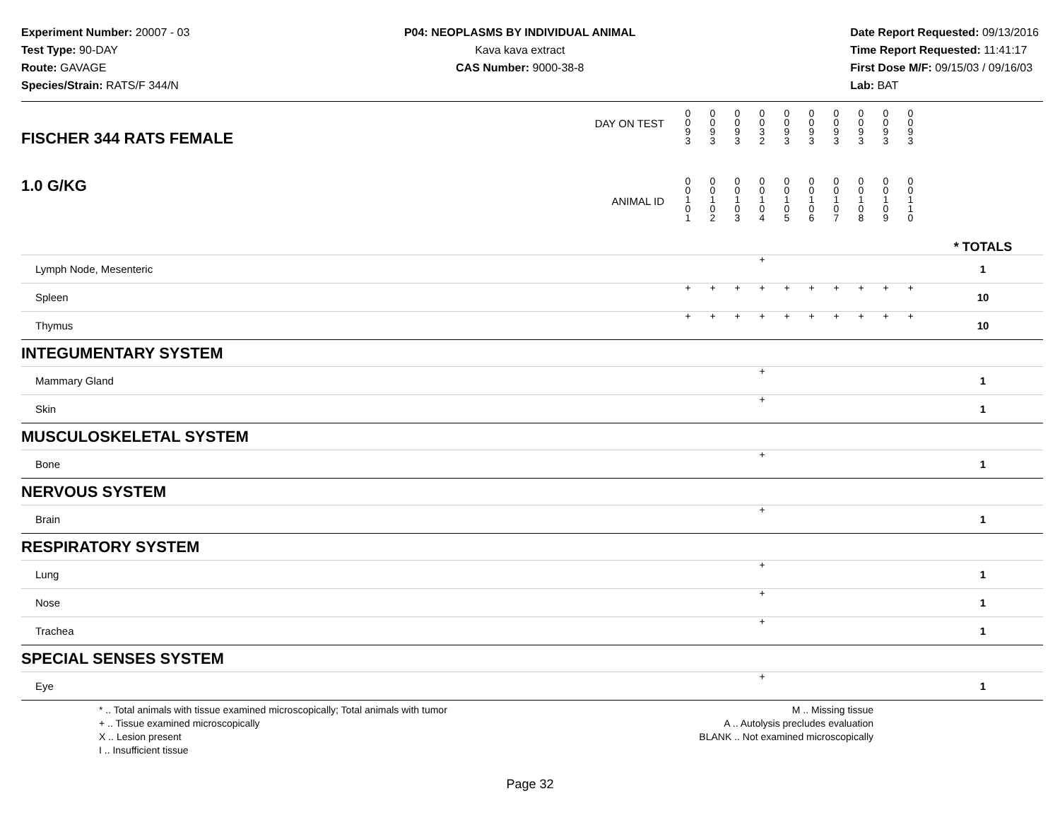Experiment Number: 20007 - 03
Test Type: 90-DAY
Route: GAVAGE
Species/Strain: RATS/F 344/N
P04: NEOPLASMS BY INDIVIDUAL ANIMAL
Kava kava extract
CAS Number: 9000-38-8
Date Report Requested: 09/13/2016
Time Report Requested: 11:41:17
First Dose M/F: 09/15/03 / 09/16/03
Lab: BAT
| DAY ON TEST FISCHER 344 RATS FEMALE | 0 0 9 3 | 0 0 9 3 | 0 0 9 3 | 0 0 3 2 | 0 0 9 3 | 0 0 9 3 | 0 0 9 3 | 0 0 9 3 | 0 0 9 3 | 0 0 9 3 | | |
| 1.0 G/KG ANIMAL ID | 0 0 1 0 1 | 0 0 1 0 2 | 0 0 1 0 3 | 0 0 1 0 4 | 0 0 1 0 5 | 0 0 1 0 6 | 0 0 1 0 7 | 0 0 1 0 8 | 0 0 1 0 9 | 0 0 1 1 0 | | * TOTALS |
| Lymph Node, Mesenteric | | | | + | | | | | | | | 1 |
| Spleen | + | + | + | + | + | + | + | + | + | + | | 10 |
| Thymus | + | + | + | + | + | + | + | + | + | + | | 10 |
| INTEGUMENTARY SYSTEM | | | | | | | | | | | | |
| Mammary Gland | | | | + | | | | | | | | 1 |
| Skin | | | | + | | | | | | | | 1 |
| MUSCULOSKELETAL SYSTEM | | | | | | | | | | | | |
| Bone | | | | + | | | | | | | | 1 |
| NERVOUS SYSTEM | | | | | | | | | | | | |
| Brain | | | | + | | | | | | | | 1 |
| RESPIRATORY SYSTEM | | | | | | | | | | | | |
| Lung | | | | + | | | | | | | | 1 |
| Nose | | | | + | | | | | | | | 1 |
| Trachea | | | | + | | | | | | | | 1 |
| SPECIAL SENSES SYSTEM | | | | | | | | | | | | |
| Eye | | | | + | | | | | | | | 1 |
* .. Total animals with tissue examined microscopically; Total animals with tumor
+ .. Tissue examined microscopically
X .. Lesion present
I .. Insufficient tissue
M .. Missing tissue
A .. Autolysis precludes evaluation
BLANK .. Not examined microscopically
Page 32